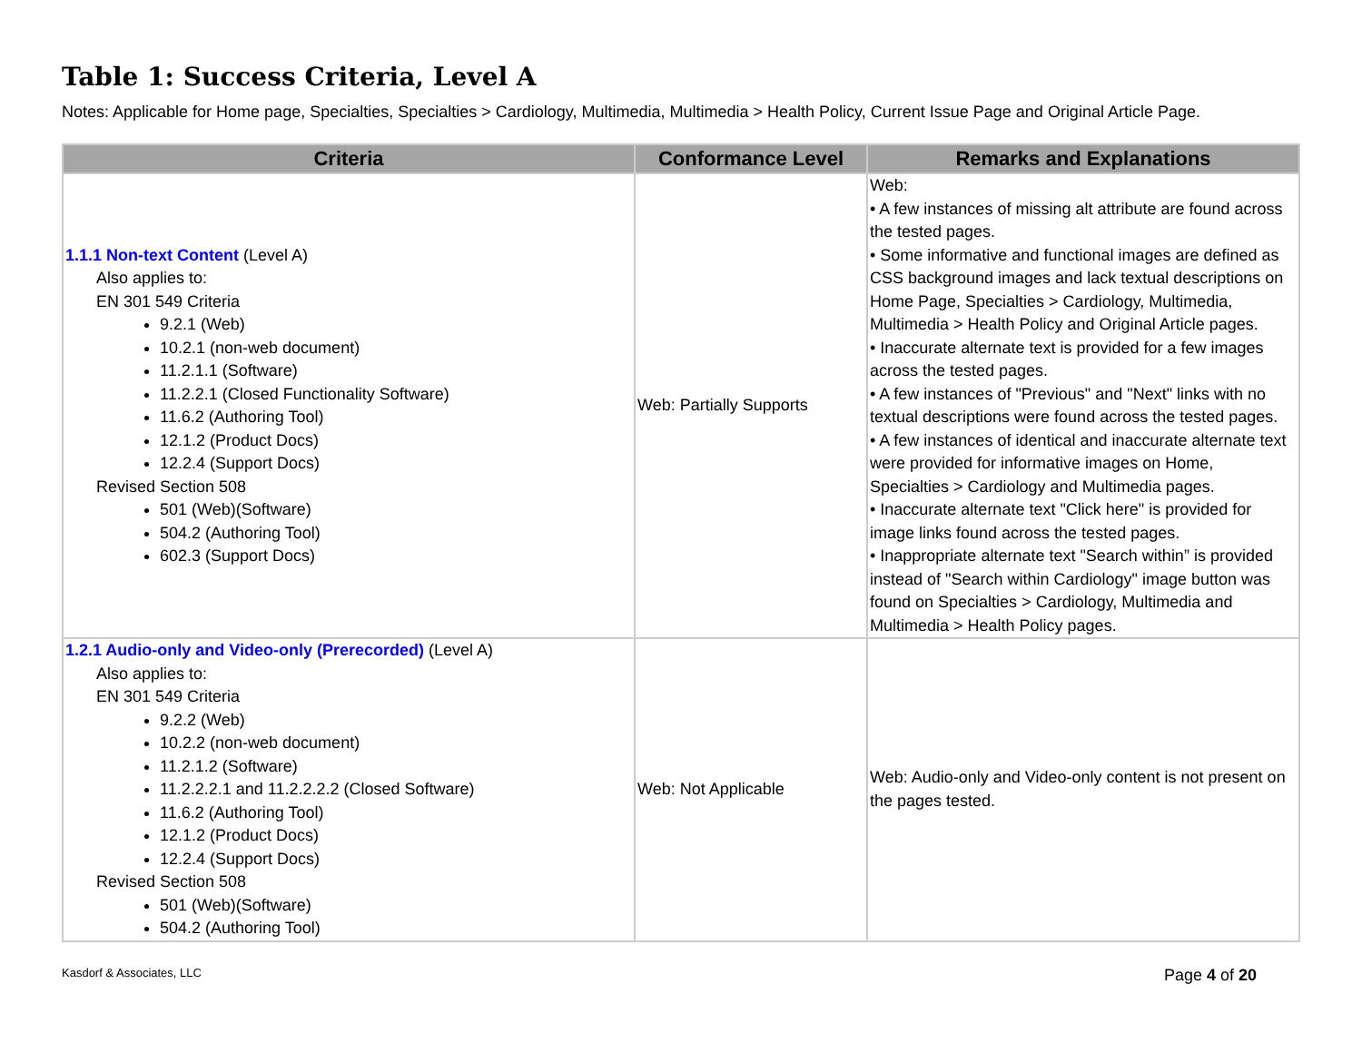Table 1: Success Criteria, Level A
Notes: Applicable for Home page, Specialties, Specialties > Cardiology, Multimedia, Multimedia > Health Policy, Current Issue Page and Original Article Page.
| Criteria | Conformance Level | Remarks and Explanations |
| --- | --- | --- |
| 1.1.1 Non-text Content (Level A) Also applies to: EN 301 549 Criteria 9.2.1 (Web) 10.2.1 (non-web document) 11.2.1.1 (Software) 11.2.2.1 (Closed Functionality Software) 11.6.2 (Authoring Tool) 12.1.2 (Product Docs) 12.2.4 (Support Docs) Revised Section 508 501 (Web)(Software) 504.2 (Authoring Tool) 602.3 (Support Docs) | Web: Partially Supports | Web: • A few instances of missing alt attribute are found across the tested pages. • Some informative and functional images are defined as CSS background images and lack textual descriptions on Home Page, Specialties > Cardiology, Multimedia, Multimedia > Health Policy and Original Article pages. • Inaccurate alternate text is provided for a few images across the tested pages. • A few instances of "Previous" and "Next" links with no textual descriptions were found across the tested pages. • A few instances of identical and inaccurate alternate text were provided for informative images on Home, Specialties > Cardiology and Multimedia pages. • Inaccurate alternate text "Click here" is provided for image links found across the tested pages. • Inappropriate alternate text "Search within” is provided instead of "Search within Cardiology" image button was found on Specialties > Cardiology, Multimedia and Multimedia > Health Policy pages. |
| 1.2.1 Audio-only and Video-only (Prerecorded) (Level A) Also applies to: EN 301 549 Criteria 9.2.2 (Web) 10.2.2 (non-web document) 11.2.1.2 (Software) 11.2.2.2.1 and 11.2.2.2.2 (Closed Software) 11.6.2 (Authoring Tool) 12.1.2 (Product Docs) 12.2.4 (Support Docs) Revised Section 508 501 (Web)(Software) 504.2 (Authoring Tool) | Web: Not Applicable | Web: Audio-only and Video-only content is not present on the pages tested. |
Kasdorf & Associates, LLC Page 4 of 20